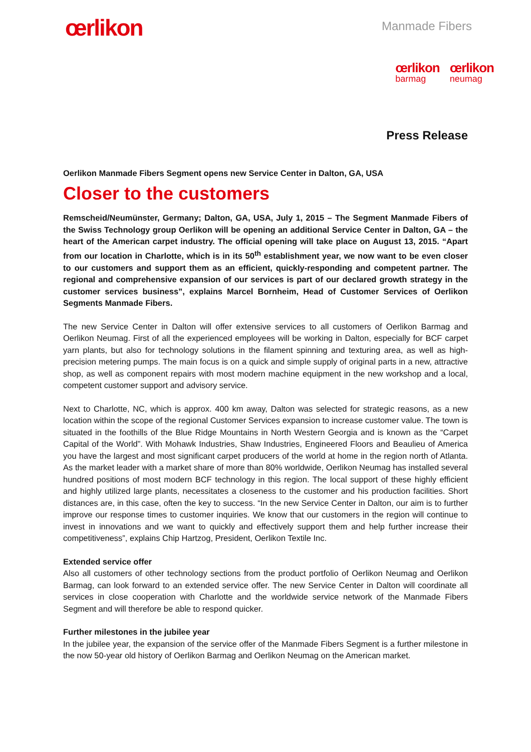œrlikon
Manmade Fibers
œrlikon
barmag
œrlikon
neumag
Press Release
Oerlikon Manmade Fibers Segment opens new Service Center in Dalton, GA, USA
Closer to the customers
Remscheid/Neumünster, Germany; Dalton, GA, USA, July 1, 2015 – The Segment Manmade Fibers of the Swiss Technology group Oerlikon will be opening an additional Service Center in Dalton, GA – the heart of the American carpet industry. The official opening will take place on August 13, 2015. “Apart from our location in Charlotte, which is in its 50<sup>th</sup> establishment year, we now want to be even closer to our customers and support them as an efficient, quickly-responding and competent partner. The regional and comprehensive expansion of our services is part of our declared growth strategy in the customer services business”, explains Marcel Bornheim, Head of Customer Services of Oerlikon Segments Manmade Fibers.
The new Service Center in Dalton will offer extensive services to all customers of Oerlikon Barmag and Oerlikon Neumag. First of all the experienced employees will be working in Dalton, especially for BCF carpet yarn plants, but also for technology solutions in the filament spinning and texturing area, as well as high-precision metering pumps. The main focus is on a quick and simple supply of original parts in a new, attractive shop, as well as component repairs with most modern machine equipment in the new workshop and a local, competent customer support and advisory service.
Next to Charlotte, NC, which is approx. 400 km away, Dalton was selected for strategic reasons, as a new location within the scope of the regional Customer Services expansion to increase customer value. The town is situated in the foothills of the Blue Ridge Mountains in North Western Georgia and is known as the “Carpet Capital of the World”. With Mohawk Industries, Shaw Industries, Engineered Floors and Beaulieu of America you have the largest and most significant carpet producers of the world at home in the region north of Atlanta. As the market leader with a market share of more than 80% worldwide, Oerlikon Neumag has installed several hundred positions of most modern BCF technology in this region. The local support of these highly efficient and highly utilized large plants, necessitates a closeness to the customer and his production facilities. Short distances are, in this case, often the key to success. “In the new Service Center in Dalton, our aim is to further improve our response times to customer inquiries. We know that our customers in the region will continue to invest in innovations and we want to quickly and effectively support them and help further increase their competitiveness”, explains Chip Hartzog, President, Oerlikon Textile Inc.
Extended service offer
Also all customers of other technology sections from the product portfolio of Oerlikon Neumag and Oerlikon Barmag, can look forward to an extended service offer. The new Service Center in Dalton will coordinate all services in close cooperation with Charlotte and the worldwide service network of the Manmade Fibers Segment and will therefore be able to respond quicker.
Further milestones in the jubilee year
In the jubilee year, the expansion of the service offer of the Manmade Fibers Segment is a further milestone in the now 50-year old history of Oerlikon Barmag and Oerlikon Neumag on the American market.